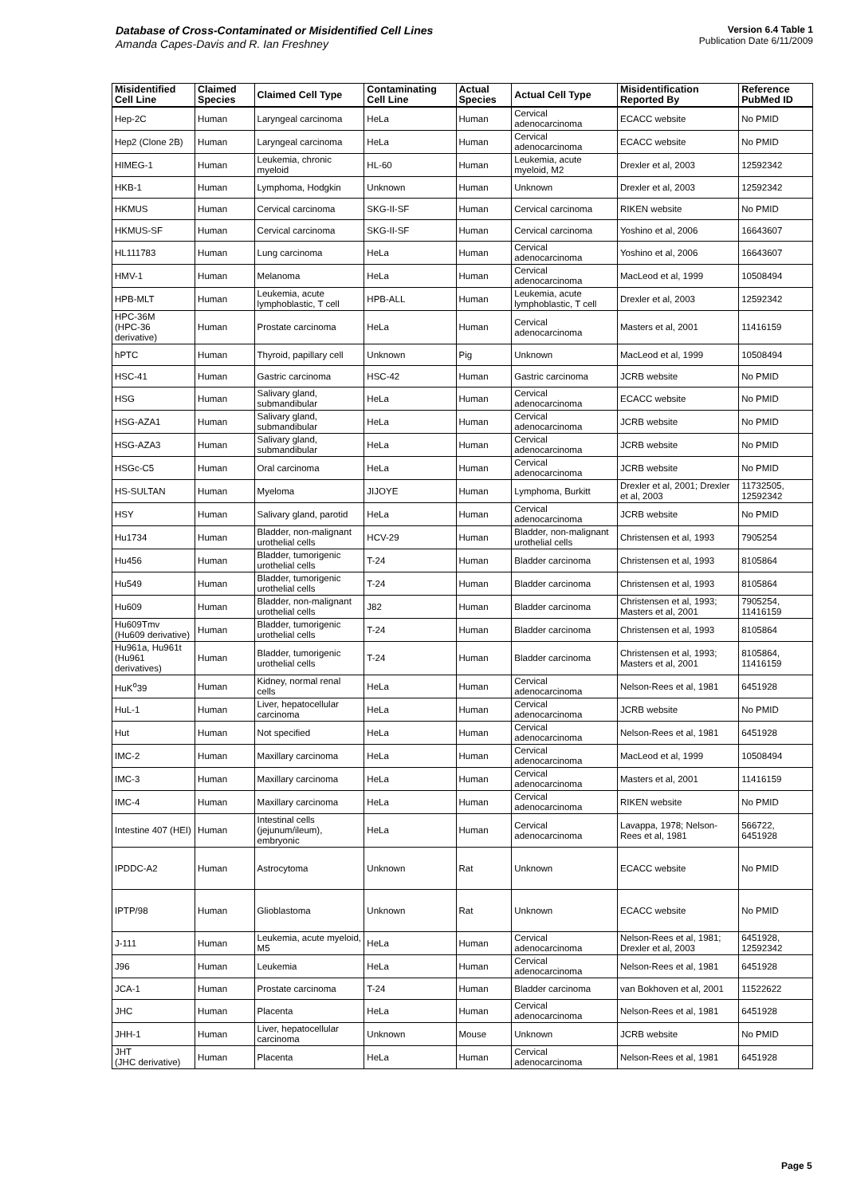Database of Cross-Contaminated or Misidentified Cell Lines
Amanda Capes-Davis and R. Ian Freshney
Version 6.4 Table 1
Publication Date 6/11/2009
| Misidentified Cell Line | Claimed Species | Claimed Cell Type | Contaminating Cell Line | Actual Species | Actual Cell Type | Misidentification Reported By | Reference PubMed ID |
| --- | --- | --- | --- | --- | --- | --- | --- |
| Hep-2C | Human | Laryngeal carcinoma | HeLa | Human | Cervical adenocarcinoma | ECACC website | No PMID |
| Hep2 (Clone 2B) | Human | Laryngeal carcinoma | HeLa | Human | Cervical adenocarcinoma | ECACC website | No PMID |
| HIMEG-1 | Human | Leukemia, chronic myeloid | HL-60 | Human | Leukemia, acute myeloid, M2 | Drexler et al, 2003 | 12592342 |
| HKB-1 | Human | Lymphoma, Hodgkin | Unknown | Human | Unknown | Drexler et al, 2003 | 12592342 |
| HKMUS | Human | Cervical carcinoma | SKG-II-SF | Human | Cervical carcinoma | RIKEN website | No PMID |
| HKMUS-SF | Human | Cervical carcinoma | SKG-II-SF | Human | Cervical carcinoma | Yoshino et al, 2006 | 16643607 |
| HL111783 | Human | Lung carcinoma | HeLa | Human | Cervical adenocarcinoma | Yoshino et al, 2006 | 16643607 |
| HMV-1 | Human | Melanoma | HeLa | Human | Cervical adenocarcinoma | MacLeod et al, 1999 | 10508494 |
| HPB-MLT | Human | Leukemia, acute lymphoblastic, T cell | HPB-ALL | Human | Leukemia, acute lymphoblastic, T cell | Drexler et al, 2003 | 12592342 |
| HPC-36M (HPC-36 derivative) | Human | Prostate carcinoma | HeLa | Human | Cervical adenocarcinoma | Masters et al, 2001 | 11416159 |
| hPTC | Human | Thyroid, papillary cell | Unknown | Pig | Unknown | MacLeod et al, 1999 | 10508494 |
| HSC-41 | Human | Gastric carcinoma | HSC-42 | Human | Gastric carcinoma | JCRB website | No PMID |
| HSG | Human | Salivary gland, submandibular | HeLa | Human | Cervical adenocarcinoma | ECACC website | No PMID |
| HSG-AZA1 | Human | Salivary gland, submandibular | HeLa | Human | Cervical adenocarcinoma | JCRB website | No PMID |
| HSG-AZA3 | Human | Salivary gland, submandibular | HeLa | Human | Cervical adenocarcinoma | JCRB website | No PMID |
| HSGc-C5 | Human | Oral carcinoma | HeLa | Human | Cervical adenocarcinoma | JCRB website | No PMID |
| HS-SULTAN | Human | Myeloma | JIJOYE | Human | Lymphoma, Burkitt | Drexler et al, 2001; Drexler et al, 2003 | 11732505, 12592342 |
| HSY | Human | Salivary gland, parotid | HeLa | Human | Cervical adenocarcinoma | JCRB website | No PMID |
| Hu1734 | Human | Bladder, non-malignant urothelial cells | HCV-29 | Human | Bladder, non-malignant urothelial cells | Christensen et al, 1993 | 7905254 |
| Hu456 | Human | Bladder, tumorigenic urothelial cells | T-24 | Human | Bladder carcinoma | Christensen et al, 1993 | 8105864 |
| Hu549 | Human | Bladder, tumorigenic urothelial cells | T-24 | Human | Bladder carcinoma | Christensen et al, 1993 | 8105864 |
| Hu609 | Human | Bladder, non-malignant urothelial cells | J82 | Human | Bladder carcinoma | Christensen et al, 1993; Masters et al, 2001 | 7905254, 11416159 |
| Hu609Tmv (Hu609 derivative) | Human | Bladder, tumorigenic urothelial cells | T-24 | Human | Bladder carcinoma | Christensen et al, 1993 | 8105864 |
| Hu961a, Hu961t (Hu961 derivatives) | Human | Bladder, tumorigenic urothelial cells | T-24 | Human | Bladder carcinoma | Christensen et al, 1993; Masters et al, 2001 | 8105864, 11416159 |
| HuK<sup>o</sup>39 | Human | Kidney, normal renal cells | HeLa | Human | Cervical adenocarcinoma | Nelson-Rees et al, 1981 | 6451928 |
| HuL-1 | Human | Liver, hepatocellular carcinoma | HeLa | Human | Cervical adenocarcinoma | JCRB website | No PMID |
| Hut | Human | Not specified | HeLa | Human | Cervical adenocarcinoma | Nelson-Rees et al, 1981 | 6451928 |
| IMC-2 | Human | Maxillary carcinoma | HeLa | Human | Cervical adenocarcinoma | MacLeod et al, 1999 | 10508494 |
| IMC-3 | Human | Maxillary carcinoma | HeLa | Human | Cervical adenocarcinoma | Masters et al, 2001 | 11416159 |
| IMC-4 | Human | Maxillary carcinoma | HeLa | Human | Cervical adenocarcinoma | RIKEN website | No PMID |
| Intestine 407 (HEI) | Human | Intestinal cells (jejunum/ileum), embryonic | HeLa | Human | Cervical adenocarcinoma | Lavappa, 1978; Nelson-Rees et al, 1981 | 566722, 6451928 |
| IPDDC-A2 | Human | Astrocytoma | Unknown | Rat | Unknown | ECACC website | No PMID |
| IPTP/98 | Human | Glioblastoma | Unknown | Rat | Unknown | ECACC website | No PMID |
| J-111 | Human | Leukemia, acute myeloid, M5 | HeLa | Human | Cervical adenocarcinoma | Nelson-Rees et al, 1981; Drexler et al, 2003 | 6451928, 12592342 |
| J96 | Human | Leukemia | HeLa | Human | Cervical adenocarcinoma | Nelson-Rees et al, 1981 | 6451928 |
| JCA-1 | Human | Prostate carcinoma | T-24 | Human | Bladder carcinoma | van Bokhoven et al, 2001 | 11522622 |
| JHC | Human | Placenta | HeLa | Human | Cervical adenocarcinoma | Nelson-Rees et al, 1981 | 6451928 |
| JHH-1 | Human | Liver, hepatocellular carcinoma | Unknown | Mouse | Unknown | JCRB website | No PMID |
| JHT (JHC derivative) | Human | Placenta | HeLa | Human | Cervical adenocarcinoma | Nelson-Rees et al, 1981 | 6451928 |
Page 5